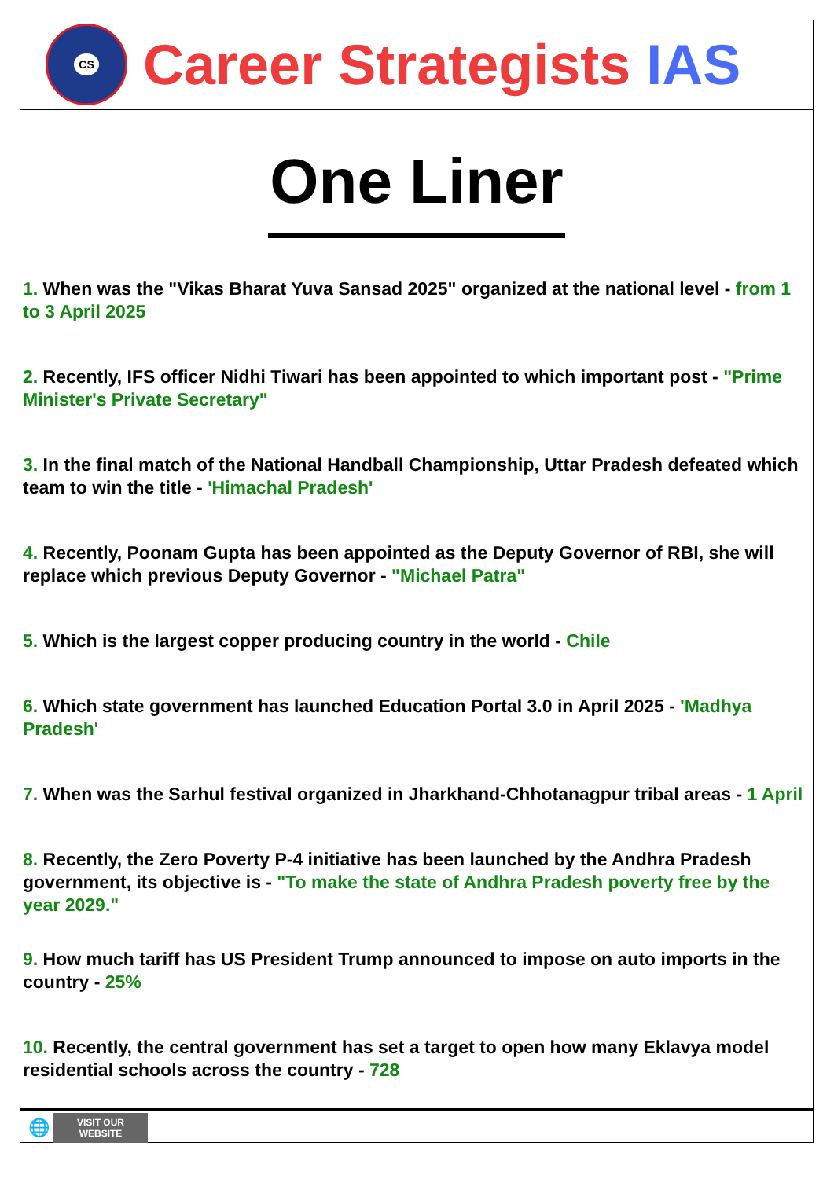CS
Career Strategists IAS
One Liner
1. When was the "Vikas Bharat Yuva Sansad 2025" organized at the national level - from 1 to 3 April 2025
2. Recently, IFS officer Nidhi Tiwari has been appointed to which important post - "Prime Minister's Private Secretary"
3. In the final match of the National Handball Championship, Uttar Pradesh defeated which team to win the title - 'Himachal Pradesh'
4. Recently, Poonam Gupta has been appointed as the Deputy Governor of RBI, she will replace which previous Deputy Governor - "Michael Patra"
5. Which is the largest copper producing country in the world - Chile
6. Which state government has launched Education Portal 3.0 in April 2025 - 'Madhya Pradesh'
7. When was the Sarhul festival organized in Jharkhand-Chhotanagpur tribal areas - 1 April
8. Recently, the Zero Poverty P-4 initiative has been launched by the Andhra Pradesh government, its objective is - "To make the state of Andhra Pradesh poverty free by the year 2029."
9. How much tariff has US President Trump announced to impose on auto imports in the country - 25%
10. Recently, the central government has set a target to open how many Eklavya model residential schools across the country - 728
🌐
VISIT OUR
WEBSITE